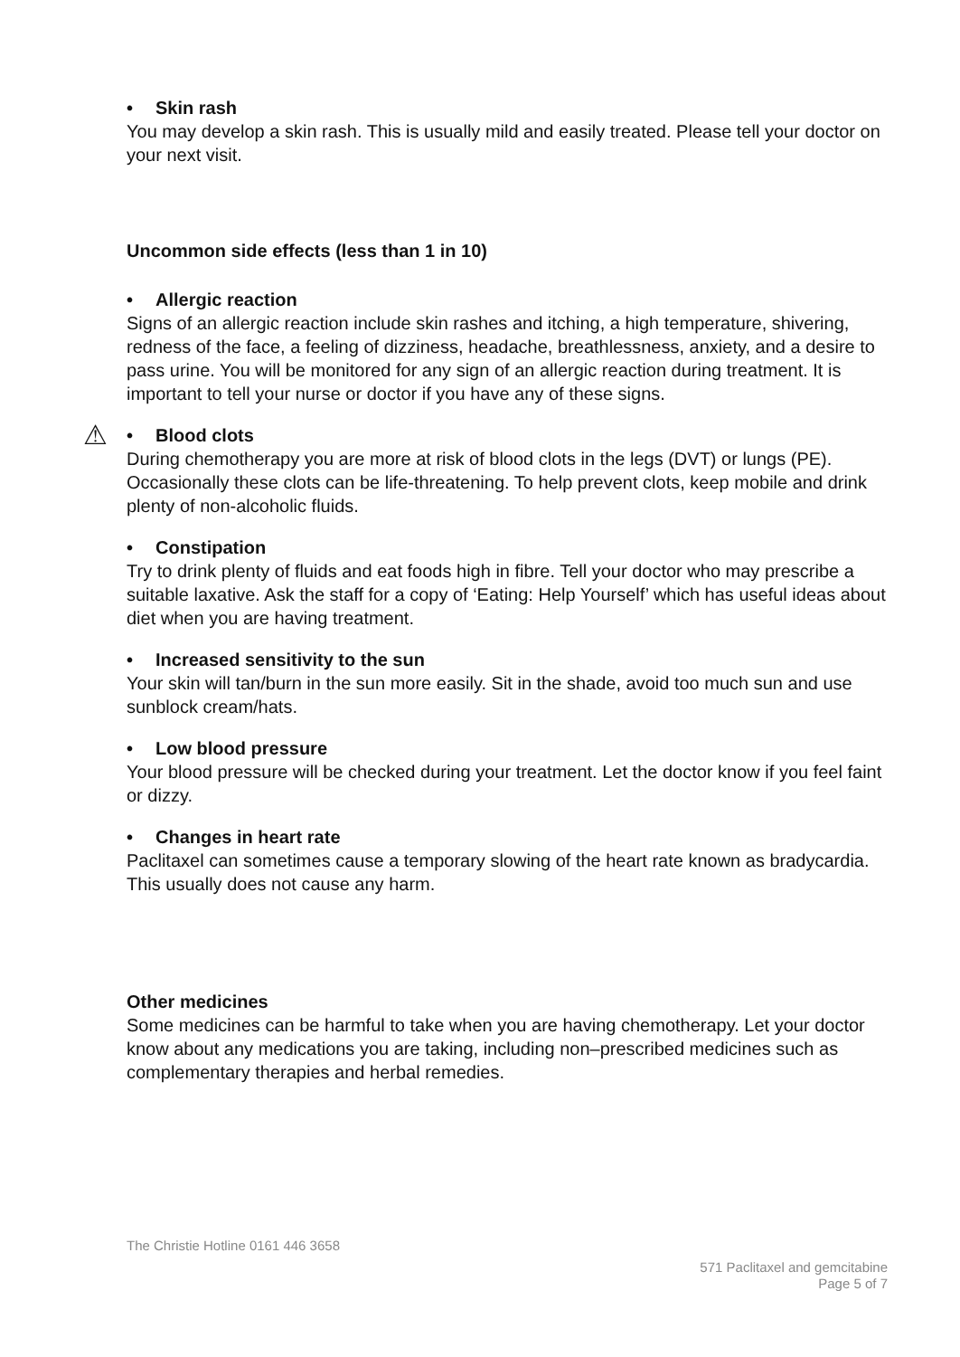• Skin rash
You may develop a skin rash. This is usually mild and easily treated. Please tell your doctor on your next visit.
Uncommon side effects (less than 1 in 10)
• Allergic reaction
Signs of an allergic reaction include skin rashes and itching, a high temperature, shivering, redness of the face, a feeling of dizziness, headache, breathlessness, anxiety, and a desire to pass urine. You will be monitored for any sign of an allergic reaction during treatment. It is important to tell your nurse or doctor if you have any of these signs.
⚠
• Blood clots
During chemotherapy you are more at risk of blood clots in the legs (DVT) or lungs (PE). Occasionally these clots can be life-threatening. To help prevent clots, keep mobile and drink plenty of non-alcoholic fluids.
• Constipation
Try to drink plenty of fluids and eat foods high in fibre. Tell your doctor who may prescribe a suitable laxative. Ask the staff for a copy of ‘Eating: Help Yourself’ which has useful ideas about diet when you are having treatment.
• Increased sensitivity to the sun
Your skin will tan/burn in the sun more easily. Sit in the shade, avoid too much sun and use sunblock cream/hats.
• Low blood pressure
Your blood pressure will be checked during your treatment. Let the doctor know if you feel faint or dizzy.
• Changes in heart rate
Paclitaxel can sometimes cause a temporary slowing of the heart rate known as bradycardia. This usually does not cause any harm.
Other medicines
Some medicines can be harmful to take when you are having chemotherapy. Let your doctor know about any medications you are taking, including non–prescribed medicines such as complementary therapies and herbal remedies.
The Christie Hotline 0161 446 3658
571 Paclitaxel and gemcitabine
Page 5 of 7